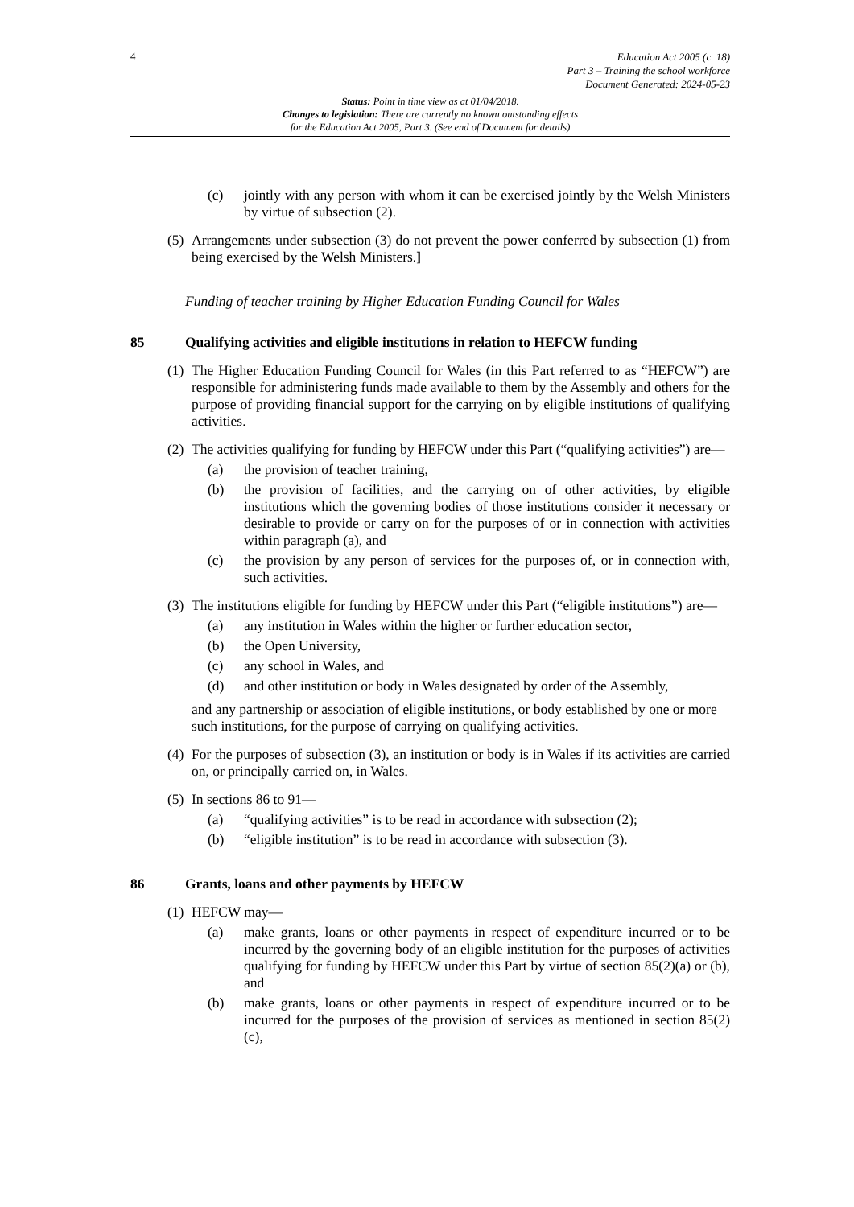4
Education Act 2005 (c. 18)
Part 3 – Training the school workforce
Document Generated: 2024-05-23
Status: Point in time view as at 01/04/2018.
Changes to legislation: There are currently no known outstanding effects
for the Education Act 2005, Part 3. (See end of Document for details)
(c) jointly with any person with whom it can be exercised jointly by the Welsh Ministers by virtue of subsection (2).
(5) Arrangements under subsection (3) do not prevent the power conferred by subsection (1) from being exercised by the Welsh Ministers.]
Funding of teacher training by Higher Education Funding Council for Wales
85 Qualifying activities and eligible institutions in relation to HEFCW funding
(1) The Higher Education Funding Council for Wales (in this Part referred to as “HEFCW”) are responsible for administering funds made available to them by the Assembly and others for the purpose of providing financial support for the carrying on by eligible institutions of qualifying activities.
(2) The activities qualifying for funding by HEFCW under this Part (“qualifying activities”) are—
(a) the provision of teacher training,
(b) the provision of facilities, and the carrying on of other activities, by eligible institutions which the governing bodies of those institutions consider it necessary or desirable to provide or carry on for the purposes of or in connection with activities within paragraph (a), and
(c) the provision by any person of services for the purposes of, or in connection with, such activities.
(3) The institutions eligible for funding by HEFCW under this Part (“eligible institutions”) are—
(a) any institution in Wales within the higher or further education sector,
(b) the Open University,
(c) any school in Wales, and
(d) and other institution or body in Wales designated by order of the Assembly,
and any partnership or association of eligible institutions, or body established by one or more such institutions, for the purpose of carrying on qualifying activities.
(4) For the purposes of subsection (3), an institution or body is in Wales if its activities are carried on, or principally carried on, in Wales.
(5) In sections 86 to 91—
(a) “qualifying activities” is to be read in accordance with subsection (2);
(b) “eligible institution” is to be read in accordance with subsection (3).
86 Grants, loans and other payments by HEFCW
(1) HEFCW may—
(a) make grants, loans or other payments in respect of expenditure incurred or to be incurred by the governing body of an eligible institution for the purposes of activities qualifying for funding by HEFCW under this Part by virtue of section 85(2)(a) or (b), and
(b) make grants, loans or other payments in respect of expenditure incurred or to be incurred for the purposes of the provision of services as mentioned in section 85(2)(c),